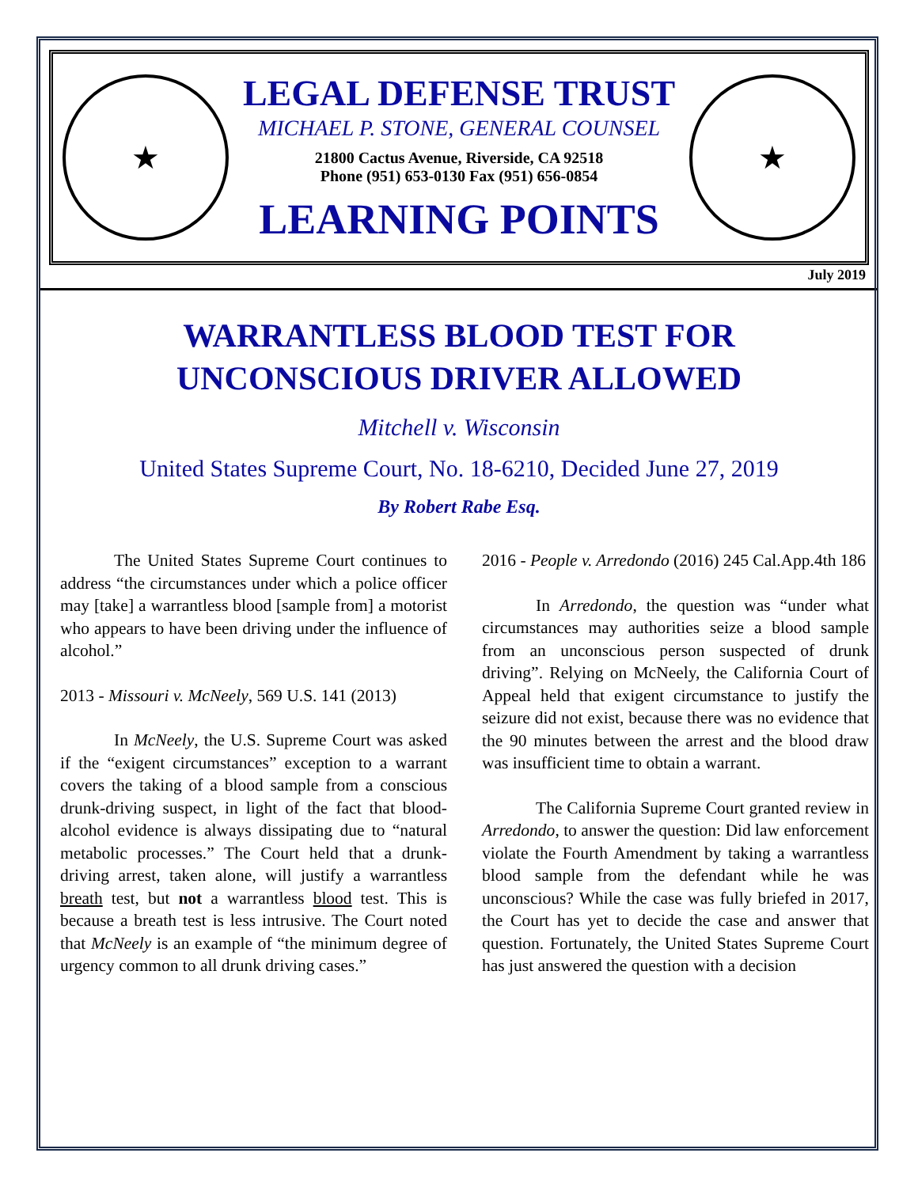★
LEGAL DEFENSE TRUST
MICHAEL P. STONE, GENERAL COUNSEL
21800 Cactus Avenue, Riverside, CA 92518
Phone (951) 653-0130 Fax (951) 656-0854
LEARNING POINTS
★
July 2019
WARRANTLESS BLOOD TEST FOR
UNCONSCIOUS DRIVER ALLOWED
Mitchell v. Wisconsin
United States Supreme Court, No. 18-6210, Decided June 27, 2019
By Robert Rabe Esq.
The United States Supreme Court continues to address “the circumstances under which a police officer may [take] a warrantless blood [sample from] a motorist who appears to have been driving under the influence of alcohol.”
2013 - Missouri v. McNeely, 569 U.S. 141 (2013)
In McNeely, the U.S. Supreme Court was asked if the “exigent circumstances” exception to a warrant covers the taking of a blood sample from a conscious drunk-driving suspect, in light of the fact that blood-alcohol evidence is always dissipating due to “natural metabolic processes.” The Court held that a drunk-driving arrest, taken alone, will justify a warrantless breath test, but not a warrantless blood test. This is because a breath test is less intrusive. The Court noted that McNeely is an example of “the minimum degree of urgency common to all drunk driving cases.”
2016 - People v. Arredondo (2016) 245 Cal.App.4th 186
In Arredondo, the question was “under what circumstances may authorities seize a blood sample from an unconscious person suspected of drunk driving”. Relying on McNeely, the California Court of Appeal held that exigent circumstance to justify the seizure did not exist, because there was no evidence that the 90 minutes between the arrest and the blood draw was insufficient time to obtain a warrant.
The California Supreme Court granted review in Arredondo, to answer the question: Did law enforcement violate the Fourth Amendment by taking a warrantless blood sample from the defendant while he was unconscious? While the case was fully briefed in 2017, the Court has yet to decide the case and answer that question. Fortunately, the United States Supreme Court has just answered the question with a decision